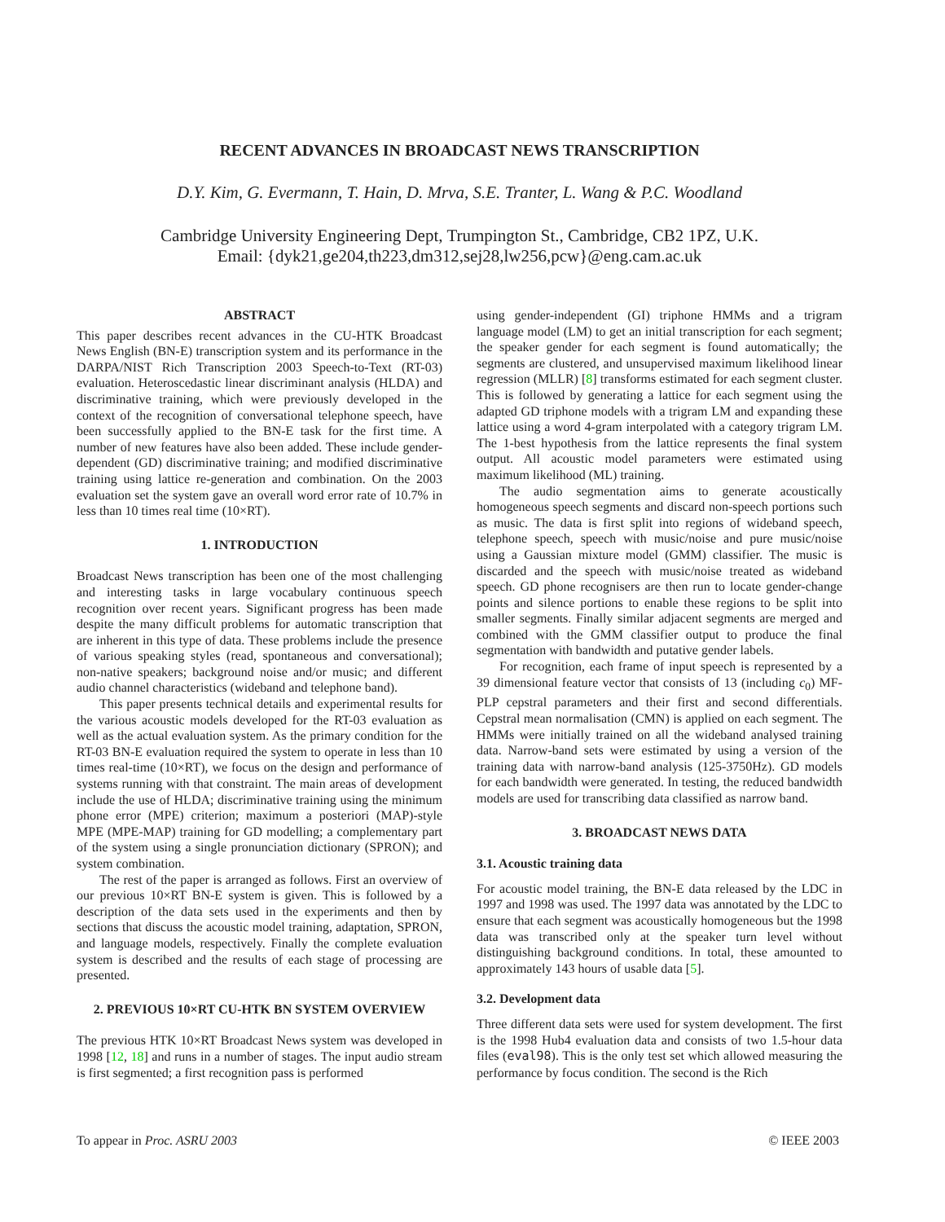RECENT ADVANCES IN BROADCAST NEWS TRANSCRIPTION
D.Y. Kim, G. Evermann, T. Hain, D. Mrva, S.E. Tranter, L. Wang & P.C. Woodland
Cambridge University Engineering Dept, Trumpington St., Cambridge, CB2 1PZ, U.K.
Email: {dyk21,ge204,th223,dm312,sej28,lw256,pcw}@eng.cam.ac.uk
ABSTRACT
This paper describes recent advances in the CU-HTK Broadcast News English (BN-E) transcription system and its performance in the DARPA/NIST Rich Transcription 2003 Speech-to-Text (RT-03) evaluation. Heteroscedastic linear discriminant analysis (HLDA) and discriminative training, which were previously developed in the context of the recognition of conversational telephone speech, have been successfully applied to the BN-E task for the first time. A number of new features have also been added. These include gender-dependent (GD) discriminative training; and modified discriminative training using lattice re-generation and combination. On the 2003 evaluation set the system gave an overall word error rate of 10.7% in less than 10 times real time (10×RT).
1. INTRODUCTION
Broadcast News transcription has been one of the most challenging and interesting tasks in large vocabulary continuous speech recognition over recent years. Significant progress has been made despite the many difficult problems for automatic transcription that are inherent in this type of data. These problems include the presence of various speaking styles (read, spontaneous and conversational); non-native speakers; background noise and/or music; and different audio channel characteristics (wideband and telephone band).
This paper presents technical details and experimental results for the various acoustic models developed for the RT-03 evaluation as well as the actual evaluation system. As the primary condition for the RT-03 BN-E evaluation required the system to operate in less than 10 times real-time (10×RT), we focus on the design and performance of systems running with that constraint. The main areas of development include the use of HLDA; discriminative training using the minimum phone error (MPE) criterion; maximum a posteriori (MAP)-style MPE (MPE-MAP) training for GD modelling; a complementary part of the system using a single pronunciation dictionary (SPRON); and system combination.
The rest of the paper is arranged as follows. First an overview of our previous 10×RT BN-E system is given. This is followed by a description of the data sets used in the experiments and then by sections that discuss the acoustic model training, adaptation, SPRON, and language models, respectively. Finally the complete evaluation system is described and the results of each stage of processing are presented.
2. PREVIOUS 10×RT CU-HTK BN SYSTEM OVERVIEW
The previous HTK 10×RT Broadcast News system was developed in 1998 [12, 18] and runs in a number of stages. The input audio stream is first segmented; a first recognition pass is performed
using gender-independent (GI) triphone HMMs and a trigram language model (LM) to get an initial transcription for each segment; the speaker gender for each segment is found automatically; the segments are clustered, and unsupervised maximum likelihood linear regression (MLLR) [8] transforms estimated for each segment cluster. This is followed by generating a lattice for each segment using the adapted GD triphone models with a trigram LM and expanding these lattice using a word 4-gram interpolated with a category trigram LM. The 1-best hypothesis from the lattice represents the final system output. All acoustic model parameters were estimated using maximum likelihood (ML) training.
The audio segmentation aims to generate acoustically homogeneous speech segments and discard non-speech portions such as music. The data is first split into regions of wideband speech, telephone speech, speech with music/noise and pure music/noise using a Gaussian mixture model (GMM) classifier. The music is discarded and the speech with music/noise treated as wideband speech. GD phone recognisers are then run to locate gender-change points and silence portions to enable these regions to be split into smaller segments. Finally similar adjacent segments are merged and combined with the GMM classifier output to produce the final segmentation with bandwidth and putative gender labels.
For recognition, each frame of input speech is represented by a 39 dimensional feature vector that consists of 13 (including c<sub>0</sub>) MF-PLP cepstral parameters and their first and second differentials. Cepstral mean normalisation (CMN) is applied on each segment. The HMMs were initially trained on all the wideband analysed training data. Narrow-band sets were estimated by using a version of the training data with narrow-band analysis (125-3750Hz). GD models for each bandwidth were generated. In testing, the reduced bandwidth models are used for transcribing data classified as narrow band.
3. BROADCAST NEWS DATA
3.1. Acoustic training data
For acoustic model training, the BN-E data released by the LDC in 1997 and 1998 was used. The 1997 data was annotated by the LDC to ensure that each segment was acoustically homogeneous but the 1998 data was transcribed only at the speaker turn level without distinguishing background conditions. In total, these amounted to approximately 143 hours of usable data [5].
3.2. Development data
Three different data sets were used for system development. The first is the 1998 Hub4 evaluation data and consists of two 1.5-hour data files (eval98). This is the only test set which allowed measuring the performance by focus condition. The second is the Rich
To appear in Proc. ASRU 2003 © IEEE 2003